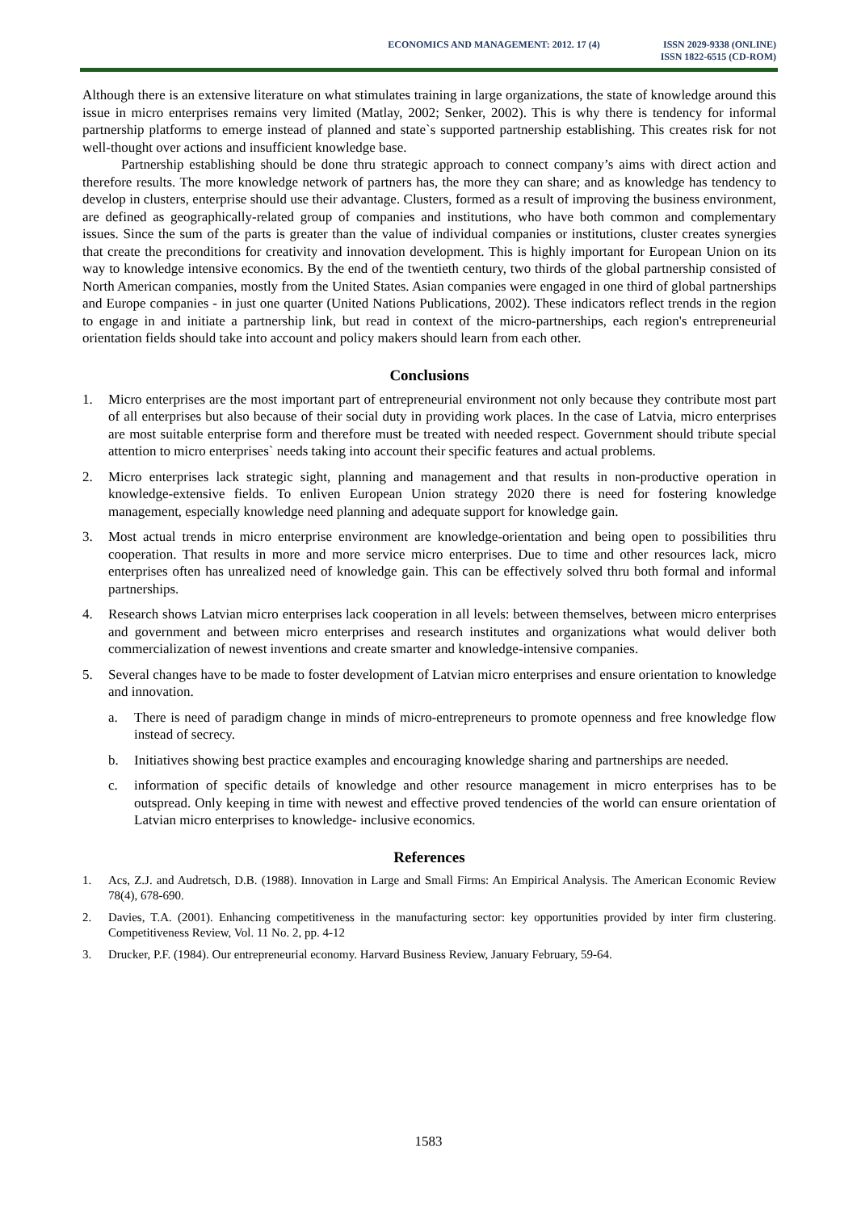ECONOMICS AND MANAGEMENT: 2012. 17 (4)
ISSN 2029-9338 (ONLINE)
ISSN 1822-6515 (CD-ROM)
Although there is an extensive literature on what stimulates training in large organizations, the state of knowledge around this issue in micro enterprises remains very limited (Matlay, 2002; Senker, 2002). This is why there is tendency for informal partnership platforms to emerge instead of planned and state`s supported partnership establishing. This creates risk for not well-thought over actions and insufficient knowledge base.
Partnership establishing should be done thru strategic approach to connect company’s aims with direct action and therefore results. The more knowledge network of partners has, the more they can share; and as knowledge has tendency to develop in clusters, enterprise should use their advantage. Clusters, formed as a result of improving the business environment, are defined as geographically-related group of companies and institutions, who have both common and complementary issues. Since the sum of the parts is greater than the value of individual companies or institutions, cluster creates synergies that create the preconditions for creativity and innovation development. This is highly important for European Union on its way to knowledge intensive economics. By the end of the twentieth century, two thirds of the global partnership consisted of North American companies, mostly from the United States. Asian companies were engaged in one third of global partnerships and Europe companies - in just one quarter (United Nations Publications, 2002). These indicators reflect trends in the region to engage in and initiate a partnership link, but read in context of the micro-partnerships, each region's entrepreneurial orientation fields should take into account and policy makers should learn from each other.
Conclusions
1. Micro enterprises are the most important part of entrepreneurial environment not only because they contribute most part of all enterprises but also because of their social duty in providing work places. In the case of Latvia, micro enterprises are most suitable enterprise form and therefore must be treated with needed respect. Government should tribute special attention to micro enterprises` needs taking into account their specific features and actual problems.
2. Micro enterprises lack strategic sight, planning and management and that results in non-productive operation in knowledge-extensive fields. To enliven European Union strategy 2020 there is need for fostering knowledge management, especially knowledge need planning and adequate support for knowledge gain.
3. Most actual trends in micro enterprise environment are knowledge-orientation and being open to possibilities thru cooperation. That results in more and more service micro enterprises. Due to time and other resources lack, micro enterprises often has unrealized need of knowledge gain. This can be effectively solved thru both formal and informal partnerships.
4. Research shows Latvian micro enterprises lack cooperation in all levels: between themselves, between micro enterprises and government and between micro enterprises and research institutes and organizations what would deliver both commercialization of newest inventions and create smarter and knowledge-intensive companies.
5. Several changes have to be made to foster development of Latvian micro enterprises and ensure orientation to knowledge and innovation.
a. There is need of paradigm change in minds of micro-entrepreneurs to promote openness and free knowledge flow instead of secrecy.
b. Initiatives showing best practice examples and encouraging knowledge sharing and partnerships are needed.
c. information of specific details of knowledge and other resource management in micro enterprises has to be outspread. Only keeping in time with newest and effective proved tendencies of the world can ensure orientation of Latvian micro enterprises to knowledge- inclusive economics.
References
1. Acs, Z.J. and Audretsch, D.B. (1988). Innovation in Large and Small Firms: An Empirical Analysis. The American Economic Review 78(4), 678-690.
2. Davies, T.A. (2001). Enhancing competitiveness in the manufacturing sector: key opportunities provided by inter firm clustering. Competitiveness Review, Vol. 11 No. 2, pp. 4-12
3. Drucker, P.F. (1984). Our entrepreneurial economy. Harvard Business Review, January February, 59-64.
1583